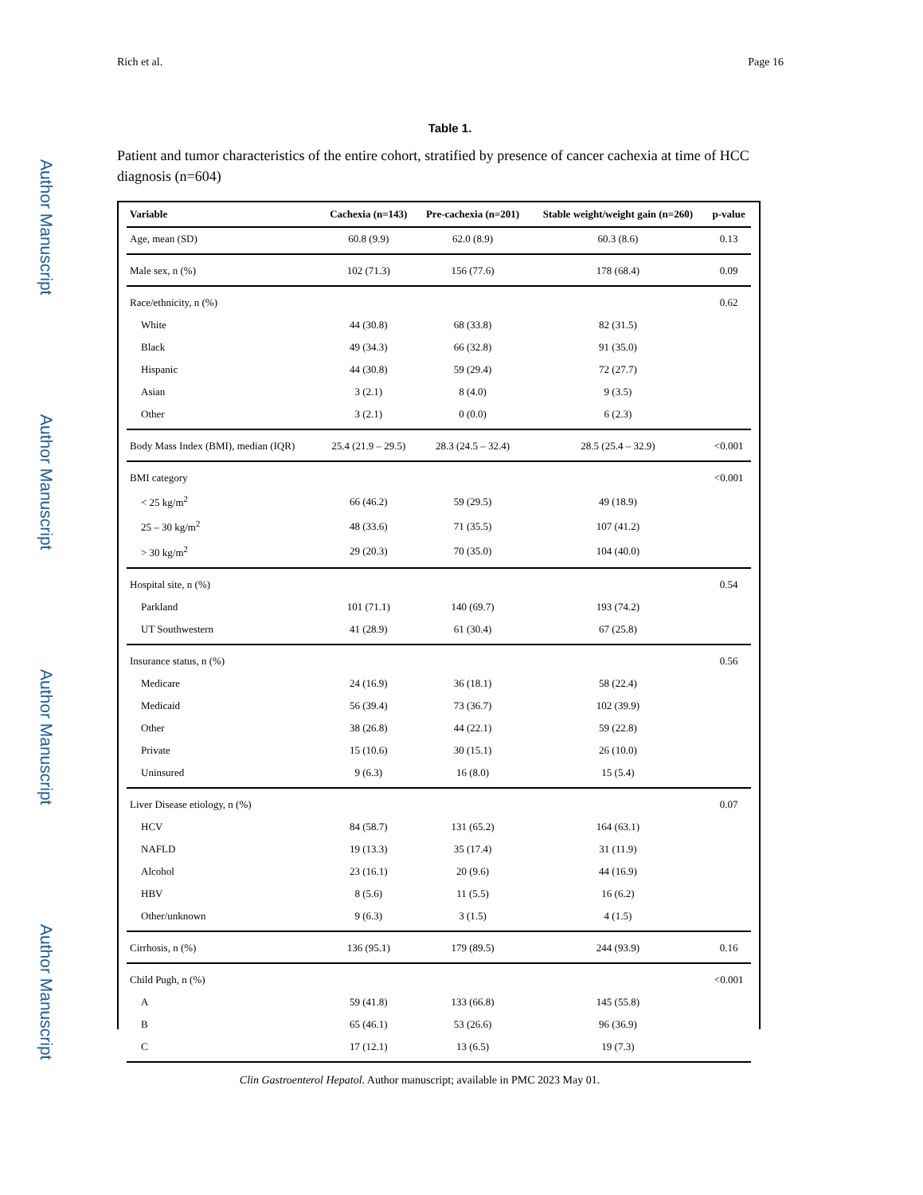Author Manuscript
Author Manuscript
Author Manuscript
Author Manuscript
Rich et al. Page 16
Table 1.
Patient and tumor characteristics of the entire cohort, stratified by presence of cancer cachexia at time of HCC diagnosis (n=604)
| Variable | Cachexia (n=143) | Pre-cachexia (n=201) | Stable weight/weight gain (n=260) | p-value |
| --- | --- | --- | --- | --- |
| Age, mean (SD) | 60.8 (9.9) | 62.0 (8.9) | 60.3 (8.6) | 0.13 |
| Male sex, n (%) | 102 (71.3) | 156 (77.6) | 178 (68.4) | 0.09 |
| Race/ethnicity, n (%) | | | | 0.62 |
| White | 44 (30.8) | 68 (33.8) | 82 (31.5) | |
| Black | 49 (34.3) | 66 (32.8) | 91 (35.0) | |
| Hispanic | 44 (30.8) | 59 (29.4) | 72 (27.7) | |
| Asian | 3 (2.1) | 8 (4.0) | 9 (3.5) | |
| Other | 3 (2.1) | 0 (0.0) | 6 (2.3) | |
| Body Mass Index (BMI), median (IQR) | 25.4 (21.9 – 29.5) | 28.3 (24.5 – 32.4) | 28.5 (25.4 – 32.9) | <0.001 |
| BMI category | | | | <0.001 |
| < 25 kg/m<sup>2</sup> | 66 (46.2) | 59 (29.5) | 49 (18.9) | |
| 25 – 30 kg/m<sup>2</sup> | 48 (33.6) | 71 (35.5) | 107 (41.2) | |
| > 30 kg/m<sup>2</sup> | 29 (20.3) | 70 (35.0) | 104 (40.0) | |
| Hospital site, n (%) | | | | 0.54 |
| Parkland | 101 (71.1) | 140 (69.7) | 193 (74.2) | |
| UT Southwestern | 41 (28.9) | 61 (30.4) | 67 (25.8) | |
| Insurance status, n (%) | | | | 0.56 |
| Medicare | 24 (16.9) | 36 (18.1) | 58 (22.4) | |
| Medicaid | 56 (39.4) | 73 (36.7) | 102 (39.9) | |
| Other | 38 (26.8) | 44 (22.1) | 59 (22.8) | |
| Private | 15 (10.6) | 30 (15.1) | 26 (10.0) | |
| Uninsured | 9 (6.3) | 16 (8.0) | 15 (5.4) | |
| Liver Disease etiology, n (%) | | | | 0.07 |
| HCV | 84 (58.7) | 131 (65.2) | 164 (63.1) | |
| NAFLD | 19 (13.3) | 35 (17.4) | 31 (11.9) | |
| Alcohol | 23 (16.1) | 20 (9.6) | 44 (16.9) | |
| HBV | 8 (5.6) | 11 (5.5) | 16 (6.2) | |
| Other/unknown | 9 (6.3) | 3 (1.5) | 4 (1.5) | |
| Cirrhosis, n (%) | 136 (95.1) | 179 (89.5) | 244 (93.9) | 0.16 |
| Child Pugh, n (%) | | | | <0.001 |
| A | 59 (41.8) | 133 (66.8) | 145 (55.8) | |
| B | 65 (46.1) | 53 (26.6) | 96 (36.9) | |
| C | 17 (12.1) | 13 (6.5) | 19 (7.3) | |
Clin Gastroenterol Hepatol. Author manuscript; available in PMC 2023 May 01.